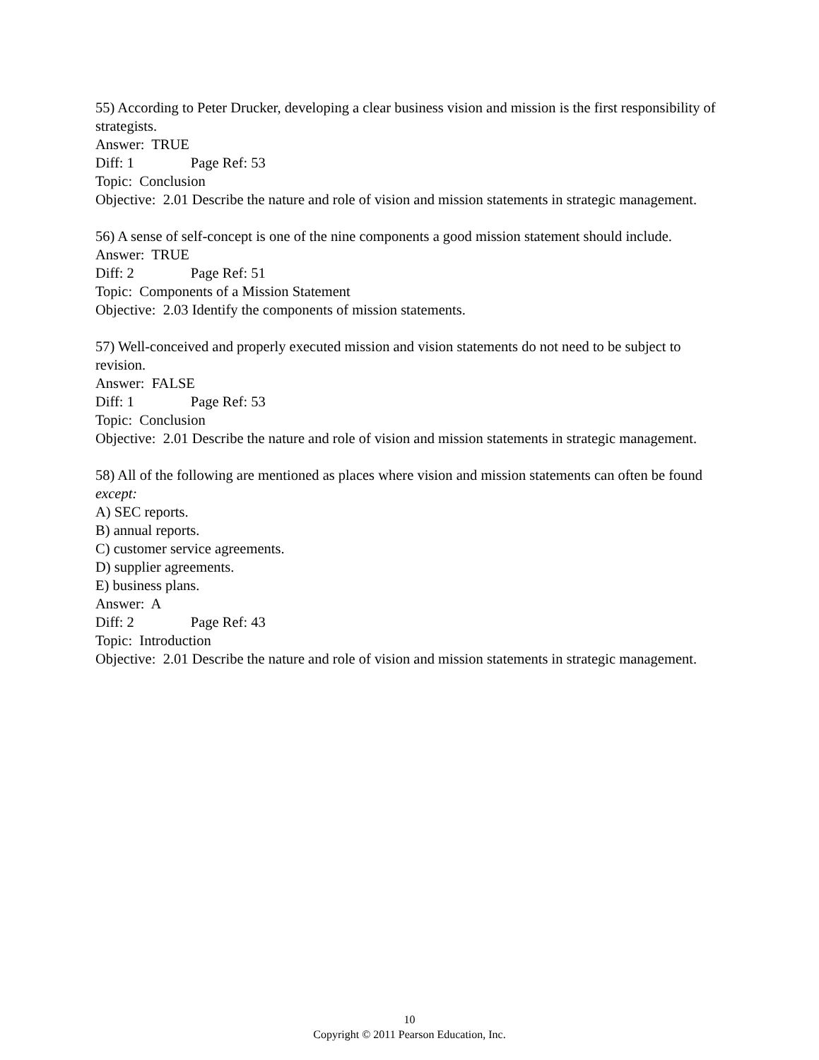55) According to Peter Drucker, developing a clear business vision and mission is the first responsibility of strategists.
Answer: TRUE
Diff: 1 Page Ref: 53
Topic: Conclusion
Objective: 2.01 Describe the nature and role of vision and mission statements in strategic management.
56) A sense of self-concept is one of the nine components a good mission statement should include.
Answer: TRUE
Diff: 2 Page Ref: 51
Topic: Components of a Mission Statement
Objective: 2.03 Identify the components of mission statements.
57) Well-conceived and properly executed mission and vision statements do not need to be subject to revision.
Answer: FALSE
Diff: 1 Page Ref: 53
Topic: Conclusion
Objective: 2.01 Describe the nature and role of vision and mission statements in strategic management.
58) All of the following are mentioned as places where vision and mission statements can often be found except:
A) SEC reports.
B) annual reports.
C) customer service agreements.
D) supplier agreements.
E) business plans.
Answer: A
Diff: 2 Page Ref: 43
Topic: Introduction
Objective: 2.01 Describe the nature and role of vision and mission statements in strategic management.
10
Copyright © 2011 Pearson Education, Inc.